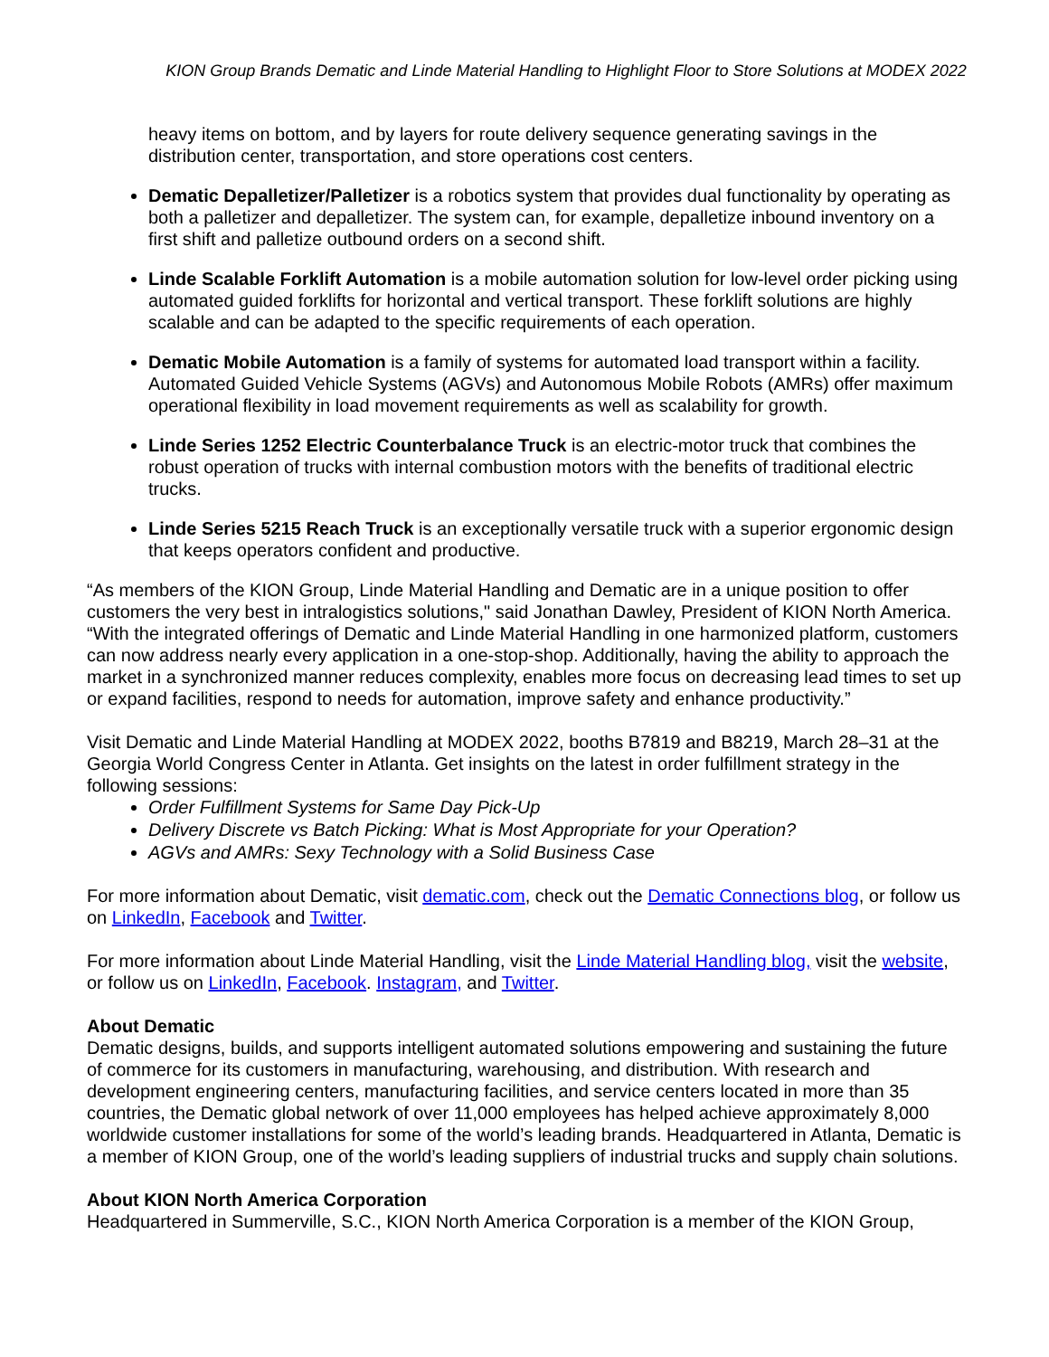KION Group Brands Dematic and Linde Material Handling to Highlight Floor to Store Solutions at MODEX 2022
heavy items on bottom, and by layers for route delivery sequence generating savings in the distribution center, transportation, and store operations cost centers.
Dematic Depalletizer/Palletizer is a robotics system that provides dual functionality by operating as both a palletizer and depalletizer. The system can, for example, depalletize inbound inventory on a first shift and palletize outbound orders on a second shift.
Linde Scalable Forklift Automation is a mobile automation solution for low-level order picking using automated guided forklifts for horizontal and vertical transport. These forklift solutions are highly scalable and can be adapted to the specific requirements of each operation.
Dematic Mobile Automation is a family of systems for automated load transport within a facility. Automated Guided Vehicle Systems (AGVs) and Autonomous Mobile Robots (AMRs) offer maximum operational flexibility in load movement requirements as well as scalability for growth.
Linde Series 1252 Electric Counterbalance Truck is an electric-motor truck that combines the robust operation of trucks with internal combustion motors with the benefits of traditional electric trucks.
Linde Series 5215 Reach Truck is an exceptionally versatile truck with a superior ergonomic design that keeps operators confident and productive.
“As members of the KION Group, Linde Material Handling and Dematic are in a unique position to offer customers the very best in intralogistics solutions," said Jonathan Dawley, President of KION North America. “With the integrated offerings of Dematic and Linde Material Handling in one harmonized platform, customers can now address nearly every application in a one-stop-shop. Additionally, having the ability to approach the market in a synchronized manner reduces complexity, enables more focus on decreasing lead times to set up or expand facilities, respond to needs for automation, improve safety and enhance productivity.”
Visit Dematic and Linde Material Handling at MODEX 2022, booths B7819 and B8219, March 28–31 at the Georgia World Congress Center in Atlanta. Get insights on the latest in order fulfillment strategy in the following sessions:
Order Fulfillment Systems for Same Day Pick-Up
Delivery Discrete vs Batch Picking: What is Most Appropriate for your Operation?
AGVs and AMRs: Sexy Technology with a Solid Business Case
For more information about Dematic, visit dematic.com, check out the Dematic Connections blog, or follow us on LinkedIn, Facebook and Twitter.
For more information about Linde Material Handling, visit the Linde Material Handling blog, visit the website, or follow us on LinkedIn, Facebook. Instagram, and Twitter.
About Dematic
Dematic designs, builds, and supports intelligent automated solutions empowering and sustaining the future of commerce for its customers in manufacturing, warehousing, and distribution. With research and development engineering centers, manufacturing facilities, and service centers located in more than 35 countries, the Dematic global network of over 11,000 employees has helped achieve approximately 8,000 worldwide customer installations for some of the world’s leading brands. Headquartered in Atlanta, Dematic is a member of KION Group, one of the world’s leading suppliers of industrial trucks and supply chain solutions.
About KION North America Corporation
Headquartered in Summerville, S.C., KION North America Corporation is a member of the KION Group,